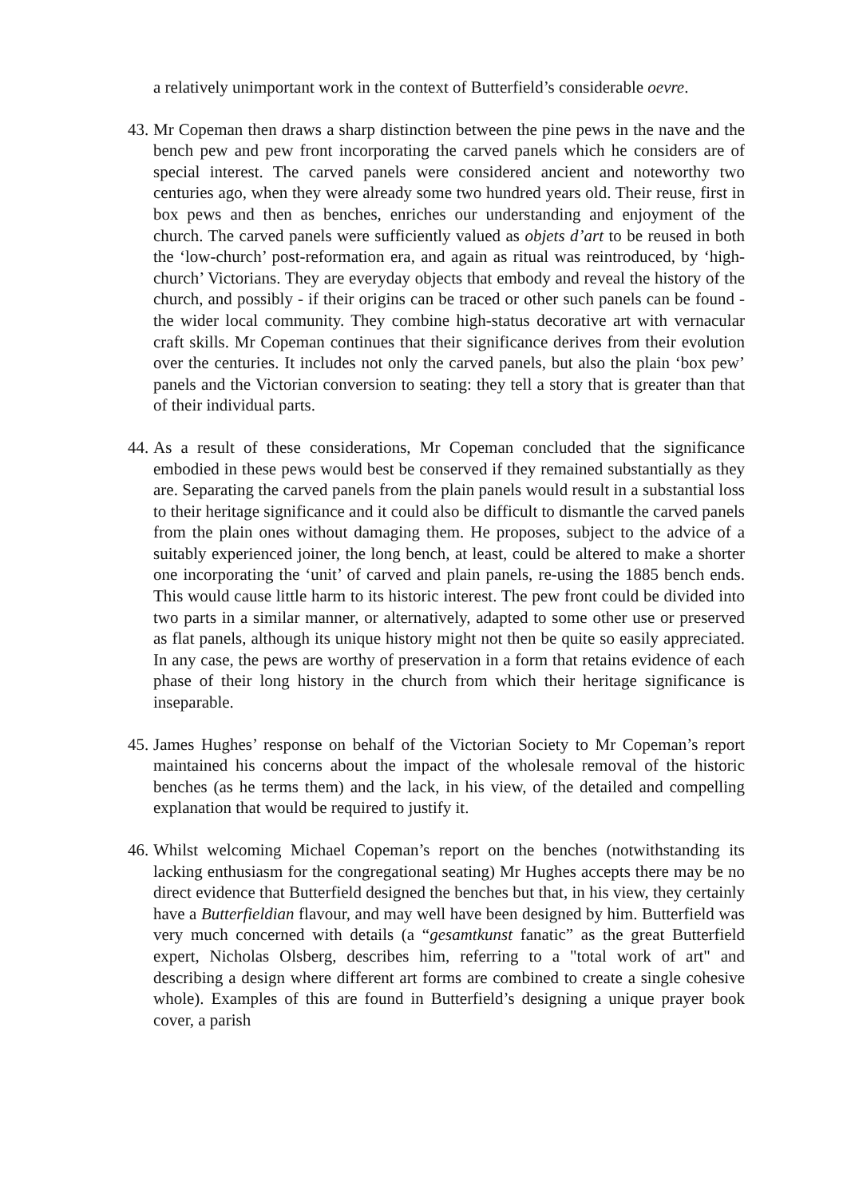a relatively unimportant work in the context of Butterfield’s considerable oevre.
43.
Mr Copeman then draws a sharp distinction between the pine pews in the nave and the bench pew and pew front incorporating the carved panels which he considers are of special interest. The carved panels were considered ancient and noteworthy two centuries ago, when they were already some two hundred years old. Their reuse, first in box pews and then as benches, enriches our understanding and enjoyment of the church. The carved panels were sufficiently valued as objets d’art to be reused in both the ‘low-church’ post-reformation era, and again as ritual was reintroduced, by ‘high-church’ Victorians. They are everyday objects that embody and reveal the history of the church, and possibly - if their origins can be traced or other such panels can be found - the wider local community. They combine high-status decorative art with vernacular craft skills. Mr Copeman continues that their significance derives from their evolution over the centuries. It includes not only the carved panels, but also the plain ‘box pew’ panels and the Victorian conversion to seating: they tell a story that is greater than that of their individual parts.
44.
As a result of these considerations, Mr Copeman concluded that the significance embodied in these pews would best be conserved if they remained substantially as they are. Separating the carved panels from the plain panels would result in a substantial loss to their heritage significance and it could also be difficult to dismantle the carved panels from the plain ones without damaging them. He proposes, subject to the advice of a suitably experienced joiner, the long bench, at least, could be altered to make a shorter one incorporating the ‘unit’ of carved and plain panels, re-using the 1885 bench ends. This would cause little harm to its historic interest. The pew front could be divided into two parts in a similar manner, or alternatively, adapted to some other use or preserved as flat panels, although its unique history might not then be quite so easily appreciated. In any case, the pews are worthy of preservation in a form that retains evidence of each phase of their long history in the church from which their heritage significance is inseparable.
45.
James Hughes’ response on behalf of the Victorian Society to Mr Copeman’s report maintained his concerns about the impact of the wholesale removal of the historic benches (as he terms them) and the lack, in his view, of the detailed and compelling explanation that would be required to justify it.
46.
Whilst welcoming Michael Copeman’s report on the benches (notwithstanding its lacking enthusiasm for the congregational seating) Mr Hughes accepts there may be no direct evidence that Butterfield designed the benches but that, in his view, they certainly have a Butterfieldian flavour, and may well have been designed by him. Butterfield was very much concerned with details (a “gesamtkunst fanatic” as the great Butterfield expert, Nicholas Olsberg, describes him, referring to a "total work of art" and describing a design where different art forms are combined to create a single cohesive whole). Examples of this are found in Butterfield’s designing a unique prayer book cover, a parish